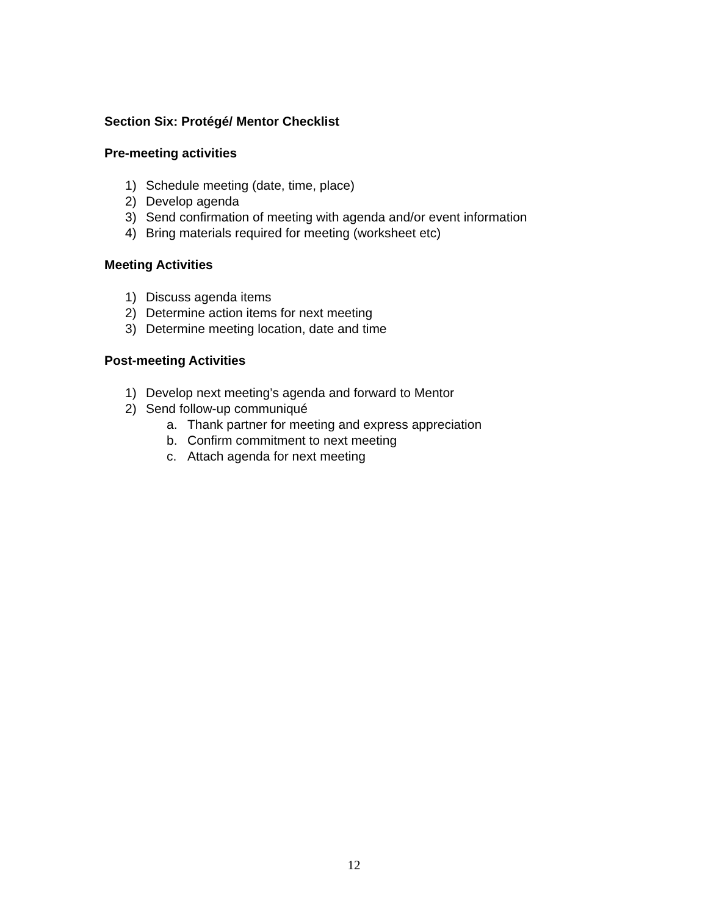Section Six: Protégé/ Mentor Checklist
Pre-meeting activities
1) Schedule meeting (date, time, place)
2) Develop agenda
3) Send confirmation of meeting with agenda and/or event information
4) Bring materials required for meeting (worksheet etc)
Meeting Activities
1) Discuss agenda items
2) Determine action items for next meeting
3) Determine meeting location, date and time
Post-meeting Activities
1) Develop next meeting’s agenda and forward to Mentor
2) Send follow-up communiqué
a. Thank partner for meeting and express appreciation
b. Confirm commitment to next meeting
c. Attach agenda for next meeting
12